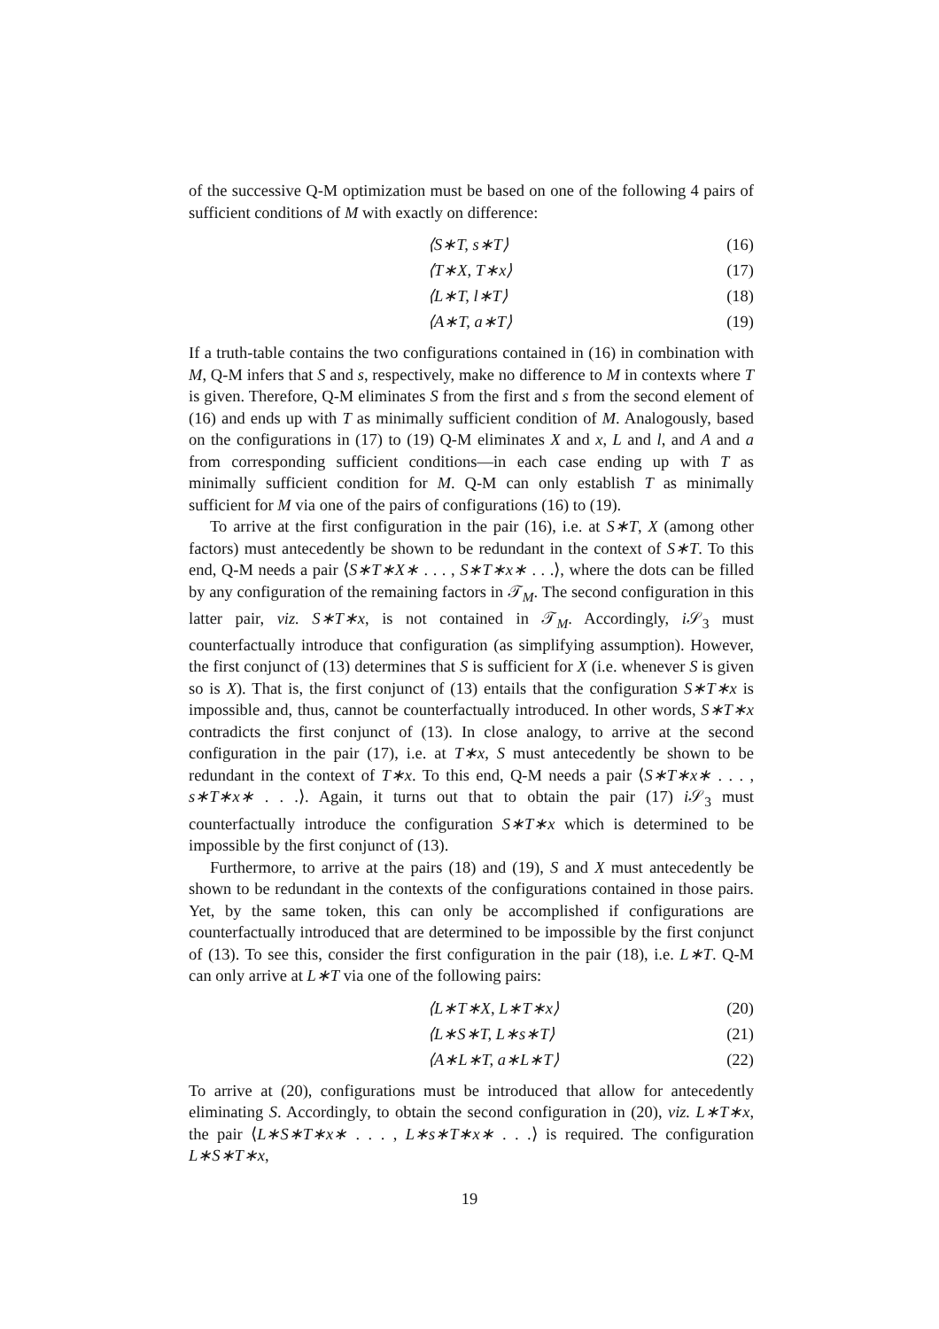of the successive Q-M optimization must be based on one of the following 4 pairs of sufficient conditions of M with exactly on difference:
⟨S∗T, s∗T⟩ (16)
⟨T∗X, T∗x⟩ (17)
⟨L∗T, l∗T⟩ (18)
⟨A∗T, a∗T⟩ (19)
If a truth-table contains the two configurations contained in (16) in combination with M, Q-M infers that S and s, respectively, make no difference to M in contexts where T is given. Therefore, Q-M eliminates S from the first and s from the second element of (16) and ends up with T as minimally sufficient condition of M. Analogously, based on the configurations in (17) to (19) Q-M eliminates X and x, L and l, and A and a from corresponding sufficient conditions—in each case ending up with T as minimally sufficient condition for M. Q-M can only establish T as minimally sufficient for M via one of the pairs of configurations (16) to (19).
To arrive at the first configuration in the pair (16), i.e. at S∗T, X (among other factors) must antecedently be shown to be redundant in the context of S∗T. To this end, Q-M needs a pair ⟨S∗T∗X∗ . . . , S∗T∗x∗ . . .⟩, where the dots can be filled by any configuration of the remaining factors in 𝒯<sub>M</sub>. The second configuration in this latter pair, viz. S∗T∗x, is not contained in 𝒯<sub>M</sub>. Accordingly, i 𝒮<sub>3</sub> must counterfactually introduce that configuration (as simplifying assumption). However, the first conjunct of (13) determines that S is sufficient for X (i.e. whenever S is given so is X). That is, the first conjunct of (13) entails that the configuration S∗T∗x is impossible and, thus, cannot be counterfactually introduced. In other words, S∗T∗x contradicts the first conjunct of (13). In close analogy, to arrive at the second configuration in the pair (17), i.e. at T∗x, S must antecedently be shown to be redundant in the context of T∗x. To this end, Q-M needs a pair ⟨S∗T∗x∗ . . . , s∗T∗x∗ . . .⟩. Again, it turns out that to obtain the pair (17) i 𝒮<sub>3</sub> must counterfactually introduce the configuration S∗T∗x which is determined to be impossible by the first conjunct of (13).
Furthermore, to arrive at the pairs (18) and (19), S and X must antecedently be shown to be redundant in the contexts of the configurations contained in those pairs. Yet, by the same token, this can only be accomplished if configurations are counterfactually introduced that are determined to be impossible by the first conjunct of (13). To see this, consider the first configuration in the pair (18), i.e. L∗T. Q-M can only arrive at L∗T via one of the following pairs:
⟨L∗T∗X, L∗T∗x⟩ (20)
⟨L∗S∗T, L∗s∗T⟩ (21)
⟨A∗L∗T, a∗L∗T⟩ (22)
To arrive at (20), configurations must be introduced that allow for antecedently eliminating S. Accordingly, to obtain the second configuration in (20), viz. L∗T∗x, the pair ⟨L∗S∗T∗x∗ . . . , L∗s∗T∗x∗ . . .⟩ is required. The configuration L∗S∗T∗x,
19